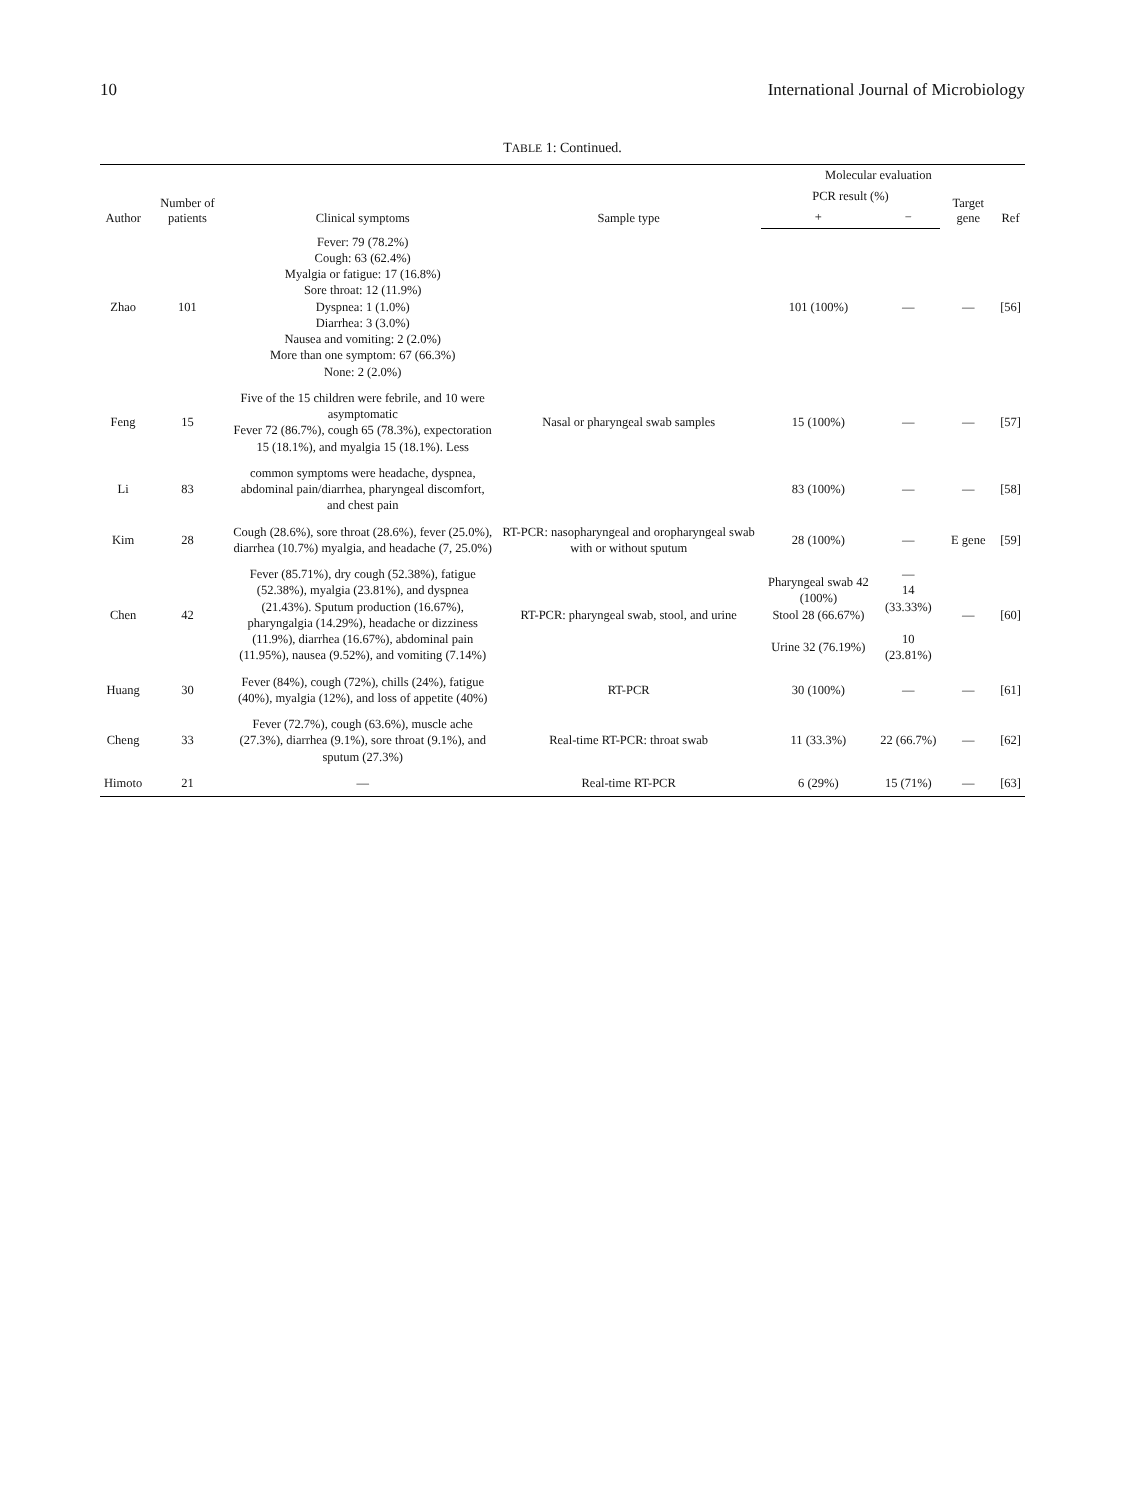10 International Journal of Microbiology
TABLE 1: Continued.
| Author | Number of patients | Clinical symptoms | Sample type | Molecular evaluation | | | Ref |
| --- | --- | --- | --- | --- | --- | --- | --- |
| | | | | PCR result (%) | | Target gene | |
| | | | | + | − | | |
| Zhao | 101 | Fever: 79 (78.2%) Cough: 63 (62.4%) Myalgia or fatigue: 17 (16.8%) Sore throat: 12 (11.9%) Dyspnea: 1 (1.0%) Diarrhea: 3 (3.0%) Nausea and vomiting: 2 (2.0%) More than one symptom: 67 (66.3%) None: 2 (2.0%) | | 101 (100%) | — | — | [56] |
| Feng | 15 | Five of the 15 children were febrile, and 10 were asymptomatic Fever 72 (86.7%), cough 65 (78.3%), expectoration 15 (18.1%), and myalgia 15 (18.1%). Less | Nasal or pharyngeal swab samples | 15 (100%) | — | — | [57] |
| Li | 83 | common symptoms were headache, dyspnea, abdominal pain/diarrhea, pharyngeal discomfort, and chest pain | | 83 (100%) | — | — | [58] |
| Kim | 28 | Cough (28.6%), sore throat (28.6%), fever (25.0%), diarrhea (10.7%) myalgia, and headache (7, 25.0%) | RT-PCR: nasopharyngeal and oropharyngeal swab with or without sputum | 28 (100%) | — | E gene | [59] |
| Chen | 42 | Fever (85.71%), dry cough (52.38%), fatigue (52.38%), myalgia (23.81%), and dyspnea (21.43%). Sputum production (16.67%), pharyngalgia (14.29%), headache or dizziness (11.9%), diarrhea (16.67%), abdominal pain (11.95%), nausea (9.52%), and vomiting (7.14%) | RT-PCR: pharyngeal swab, stool, and urine | Pharyngeal swab 42 (100%) Stool 28 (66.67%) Urine 32 (76.19%) | — 14 (33.33%) 10 (23.81%) | — | [60] |
| Huang | 30 | Fever (84%), cough (72%), chills (24%), fatigue (40%), myalgia (12%), and loss of appetite (40%) | RT-PCR | 30 (100%) | — | — | [61] |
| Cheng | 33 | Fever (72.7%), cough (63.6%), muscle ache (27.3%), diarrhea (9.1%), sore throat (9.1%), and sputum (27.3%) | Real-time RT-PCR: throat swab | 11 (33.3%) | 22 (66.7%) | — | [62] |
| Himoto | 21 | — | Real-time RT-PCR | 6 (29%) | 15 (71%) | — | [63] |